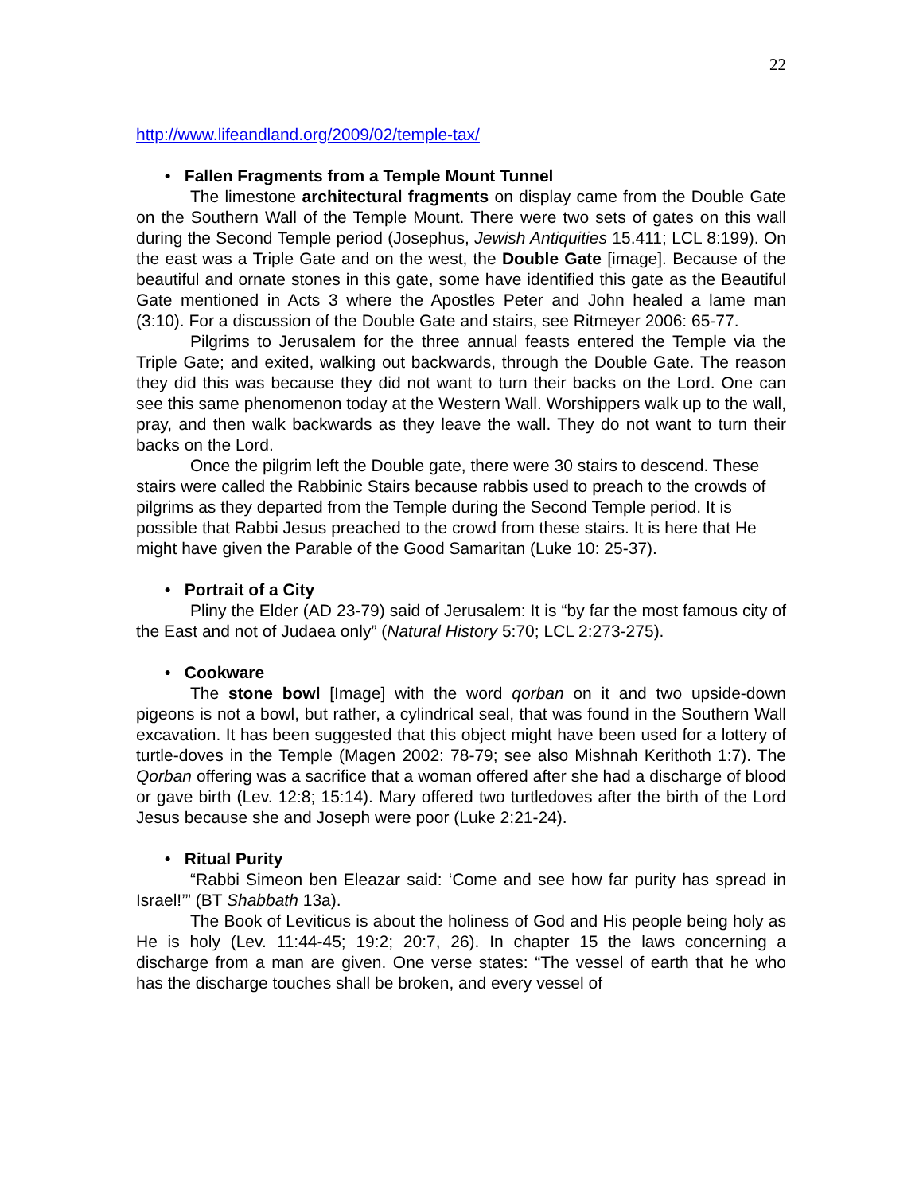22
http://www.lifeandland.org/2009/02/temple-tax/
• Fallen Fragments from a Temple Mount Tunnel
The limestone architectural fragments on display came from the Double Gate on the Southern Wall of the Temple Mount. There were two sets of gates on this wall during the Second Temple period (Josephus, Jewish Antiquities 15.411; LCL 8:199). On the east was a Triple Gate and on the west, the Double Gate [image]. Because of the beautiful and ornate stones in this gate, some have identified this gate as the Beautiful Gate mentioned in Acts 3 where the Apostles Peter and John healed a lame man (3:10). For a discussion of the Double Gate and stairs, see Ritmeyer 2006: 65-77.
Pilgrims to Jerusalem for the three annual feasts entered the Temple via the Triple Gate; and exited, walking out backwards, through the Double Gate. The reason they did this was because they did not want to turn their backs on the Lord. One can see this same phenomenon today at the Western Wall. Worshippers walk up to the wall, pray, and then walk backwards as they leave the wall. They do not want to turn their backs on the Lord.
Once the pilgrim left the Double gate, there were 30 stairs to descend. These stairs were called the Rabbinic Stairs because rabbis used to preach to the crowds of pilgrims as they departed from the Temple during the Second Temple period. It is possible that Rabbi Jesus preached to the crowd from these stairs. It is here that He might have given the Parable of the Good Samaritan (Luke 10: 25-37).
• Portrait of a City
Pliny the Elder (AD 23-79) said of Jerusalem: It is “by far the most famous city of the East and not of Judaea only” (Natural History 5:70; LCL 2:273-275).
• Cookware
The stone bowl [Image] with the word qorban on it and two upside-down pigeons is not a bowl, but rather, a cylindrical seal, that was found in the Southern Wall excavation. It has been suggested that this object might have been used for a lottery of turtle-doves in the Temple (Magen 2002: 78-79; see also Mishnah Kerithoth 1:7). The Qorban offering was a sacrifice that a woman offered after she had a discharge of blood or gave birth (Lev. 12:8; 15:14). Mary offered two turtledoves after the birth of the Lord Jesus because she and Joseph were poor (Luke 2:21-24).
• Ritual Purity
“Rabbi Simeon ben Eleazar said: ‘Come and see how far purity has spread in Israel!’” (BT Shabbath 13a).
The Book of Leviticus is about the holiness of God and His people being holy as He is holy (Lev. 11:44-45; 19:2; 20:7, 26). In chapter 15 the laws concerning a discharge from a man are given. One verse states: “The vessel of earth that he who has the discharge touches shall be broken, and every vessel of